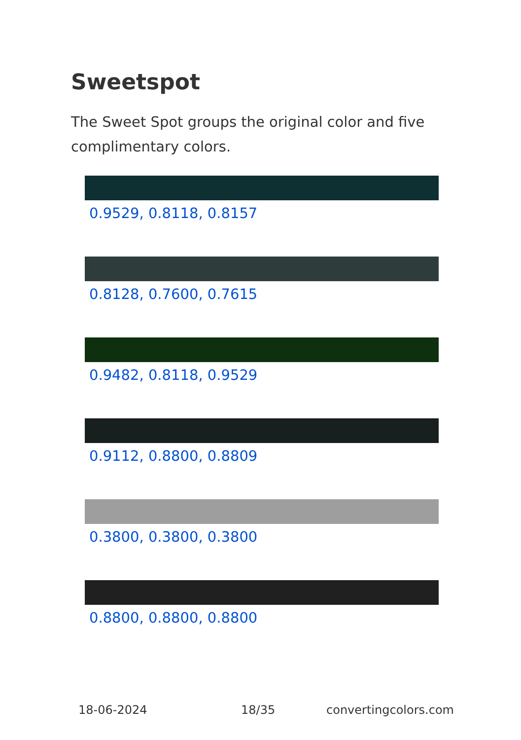Sweetspot
The Sweet Spot groups the original color and five complimentary colors.
0.9529, 0.8118, 0.8157
0.8128, 0.7600, 0.7615
0.9482, 0.8118, 0.9529
0.9112, 0.8800, 0.8809
0.3800, 0.3800, 0.3800
0.8800, 0.8800, 0.8800
18-06-2024 18/35 convertingcolors.com